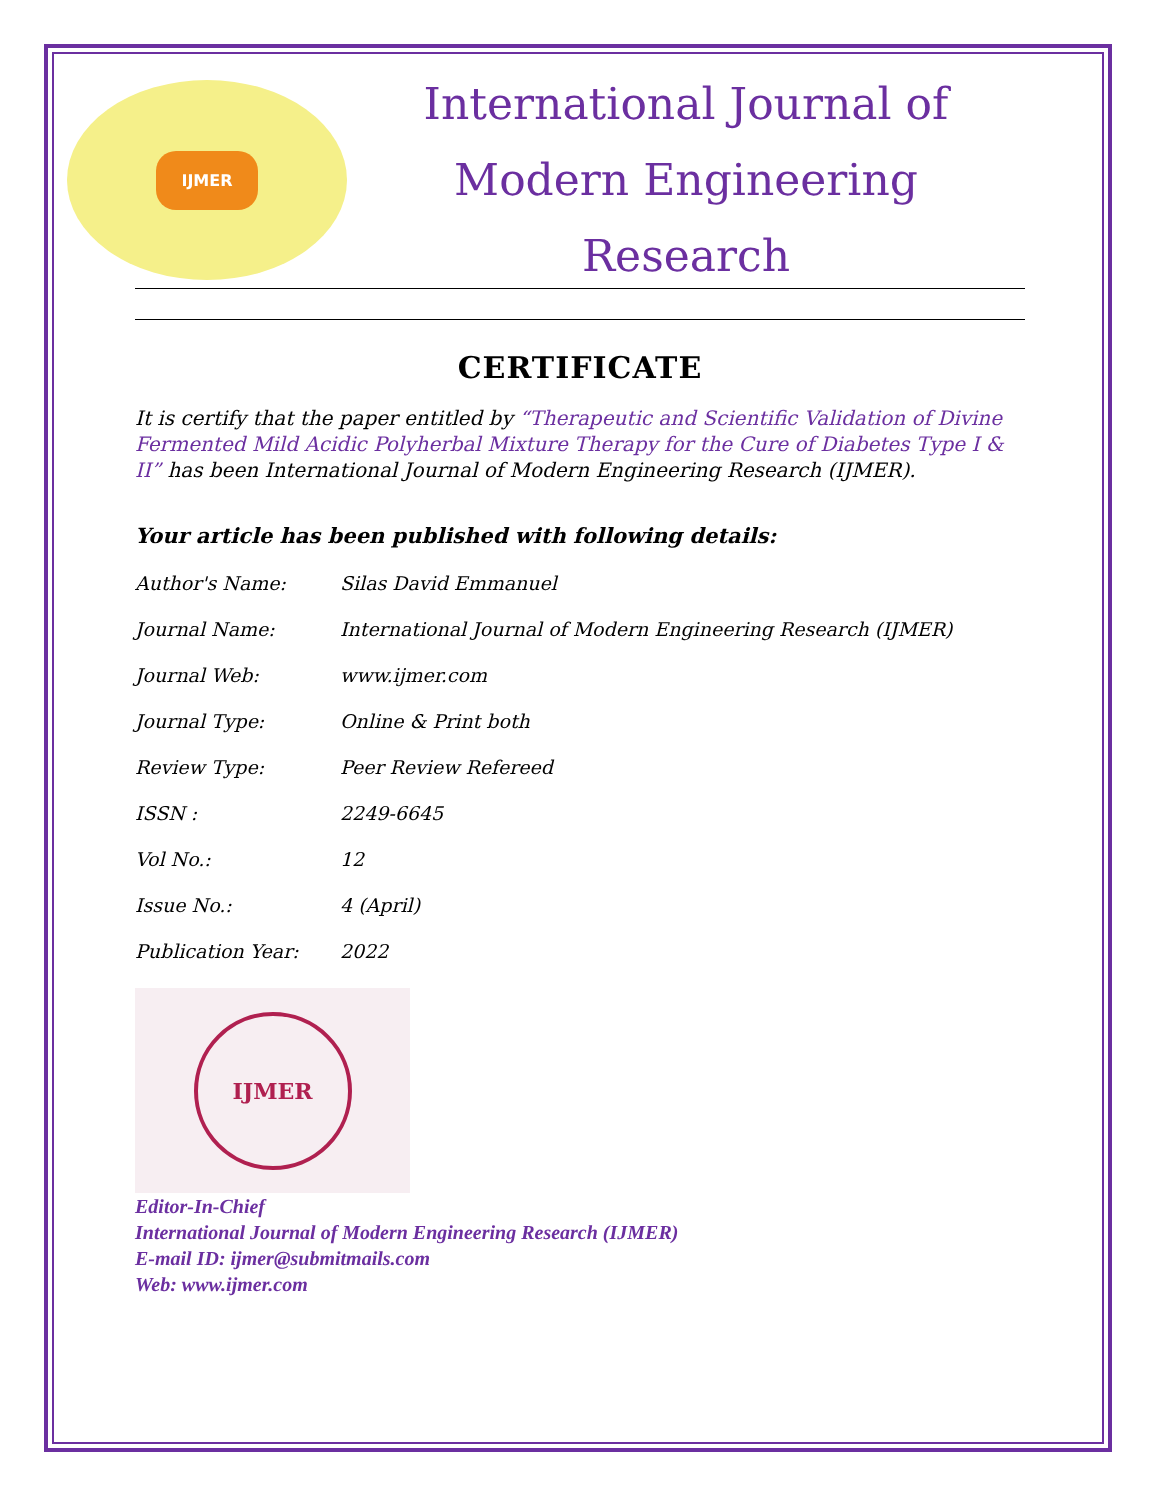IJMER
International Journal of
Modern Engineering Research
CERTIFICATE
It is certify that the paper entitled by “Therapeutic and Scientific Validation of Divine Fermented Mild Acidic Polyherbal Mixture Therapy for the Cure of Diabetes Type I & II” has been International Journal of Modern Engineering Research (IJMER).
Your article has been published with following details:
| Author's Name: | Silas David Emmanuel |
| Journal Name: | International Journal of Modern Engineering Research (IJMER) |
| Journal Web: | www.ijmer.com |
| Journal Type: | Online & Print both |
| Review Type: | Peer Review Refereed |
| ISSN : | 2249-6645 |
| Vol No.: | 12 |
| Issue No.: | 4 (April) |
| Publication Year: | 2022 |
IJMER
Editor-In-Chief
International Journal of Modern Engineering Research (IJMER)
E-mail ID: ijmer@submitmails.com
Web: www.ijmer.com